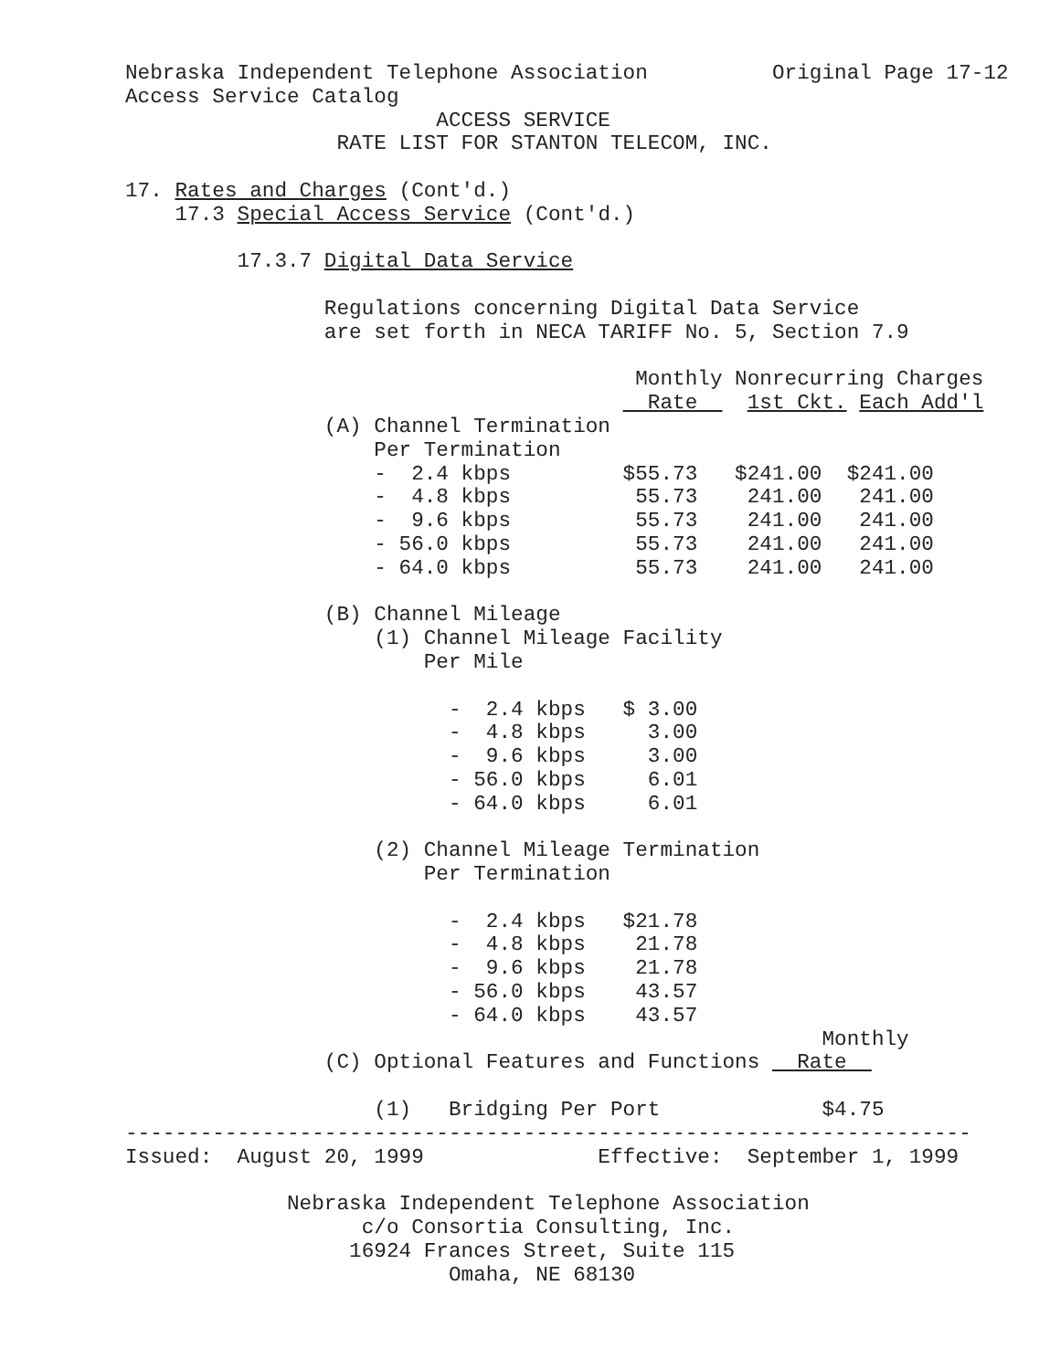Nebraska Independent Telephone Association          Original Page 17-12
Access Service Catalog
                         ACCESS SERVICE
                 RATE LIST FOR STANTON TELECOM, INC.

17. Rates and Charges (Cont'd.)
    17.3 Special Access Service (Cont'd.)

         17.3.7 Digital Data Service

                Regulations concerning Digital Data Service
                are set forth in NECA TARIFF No. 5, Section 7.9

                                         Monthly Nonrecurring Charges
                                          Rate    1st Ckt. Each Add'l
                (A) Channel Termination
                    Per Termination
                    -  2.4 kbps         $55.73   $241.00  $241.00
                    -  4.8 kbps          55.73    241.00   241.00
                    -  9.6 kbps          55.73    241.00   241.00
                    - 56.0 kbps          55.73    241.00   241.00
                    - 64.0 kbps          55.73    241.00   241.00

                (B) Channel Mileage
                    (1) Channel Mileage Facility
                        Per Mile

                          -  2.4 kbps   $ 3.00
                          -  4.8 kbps     3.00
                          -  9.6 kbps     3.00
                          - 56.0 kbps     6.01
                          - 64.0 kbps     6.01

                    (2) Channel Mileage Termination
                        Per Termination

                          -  2.4 kbps   $21.78
                          -  4.8 kbps    21.78
                          -  9.6 kbps    21.78
                          - 56.0 kbps    43.57
                          - 64.0 kbps    43.57
                                                        Monthly
                (C) Optional Features and Functions   Rate  

                    (1)   Bridging Per Port             $4.75
--------------------------------------------------------------------
Issued:  August 20, 1999              Effective:  September 1, 1999

             Nebraska Independent Telephone Association
                   c/o Consortia Consulting, Inc.
                  16924 Frances Street, Suite 115
                          Omaha, NE 68130